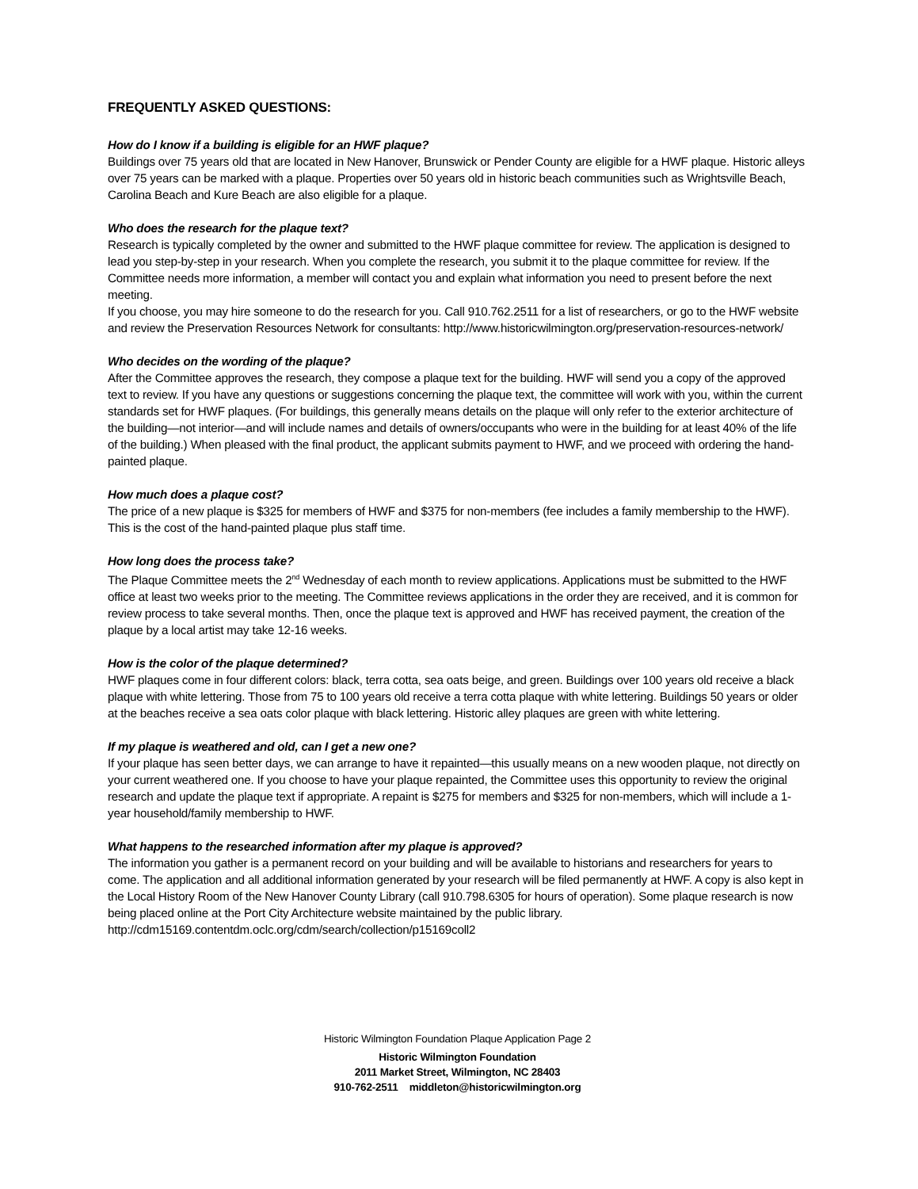FREQUENTLY ASKED QUESTIONS:
How do I know if a building is eligible for an HWF plaque?
Buildings over 75 years old that are located in New Hanover, Brunswick or Pender County are eligible for a HWF plaque. Historic alleys over 75 years can be marked with a plaque. Properties over 50 years old in historic beach communities such as Wrightsville Beach, Carolina Beach and Kure Beach are also eligible for a plaque.
Who does the research for the plaque text?
Research is typically completed by the owner and submitted to the HWF plaque committee for review. The application is designed to lead you step-by-step in your research. When you complete the research, you submit it to the plaque committee for review. If the Committee needs more information, a member will contact you and explain what information you need to present before the next meeting.
If you choose, you may hire someone to do the research for you. Call 910.762.2511 for a list of researchers, or go to the HWF website and review the Preservation Resources Network for consultants: http://www.historicwilmington.org/preservation-resources-network/
Who decides on the wording of the plaque?
After the Committee approves the research, they compose a plaque text for the building. HWF will send you a copy of the approved text to review. If you have any questions or suggestions concerning the plaque text, the committee will work with you, within the current standards set for HWF plaques. (For buildings, this generally means details on the plaque will only refer to the exterior architecture of the building—not interior—and will include names and details of owners/occupants who were in the building for at least 40% of the life of the building.) When pleased with the final product, the applicant submits payment to HWF, and we proceed with ordering the hand-painted plaque.
How much does a plaque cost?
The price of a new plaque is $325 for members of HWF and $375 for non-members (fee includes a family membership to the HWF). This is the cost of the hand-painted plaque plus staff time.
How long does the process take?
The Plaque Committee meets the 2<sup>nd</sup> Wednesday of each month to review applications. Applications must be submitted to the HWF office at least two weeks prior to the meeting. The Committee reviews applications in the order they are received, and it is common for review process to take several months. Then, once the plaque text is approved and HWF has received payment, the creation of the plaque by a local artist may take 12-16 weeks.
How is the color of the plaque determined?
HWF plaques come in four different colors: black, terra cotta, sea oats beige, and green. Buildings over 100 years old receive a black plaque with white lettering. Those from 75 to 100 years old receive a terra cotta plaque with white lettering. Buildings 50 years or older at the beaches receive a sea oats color plaque with black lettering. Historic alley plaques are green with white lettering.
If my plaque is weathered and old, can I get a new one?
If your plaque has seen better days, we can arrange to have it repainted—this usually means on a new wooden plaque, not directly on your current weathered one. If you choose to have your plaque repainted, the Committee uses this opportunity to review the original research and update the plaque text if appropriate. A repaint is $275 for members and $325 for non-members, which will include a 1-year household/family membership to HWF.
What happens to the researched information after my plaque is approved?
The information you gather is a permanent record on your building and will be available to historians and researchers for years to come. The application and all additional information generated by your research will be filed permanently at HWF. A copy is also kept in the Local History Room of the New Hanover County Library (call 910.798.6305 for hours of operation). Some plaque research is now being placed online at the Port City Architecture website maintained by the public library. http://cdm15169.contentdm.oclc.org/cdm/search/collection/p15169coll2
Historic Wilmington Foundation Plaque Application Page 2
Historic Wilmington Foundation
2011 Market Street, Wilmington, NC 28403
910-762-2511 middleton@historicwilmington.org